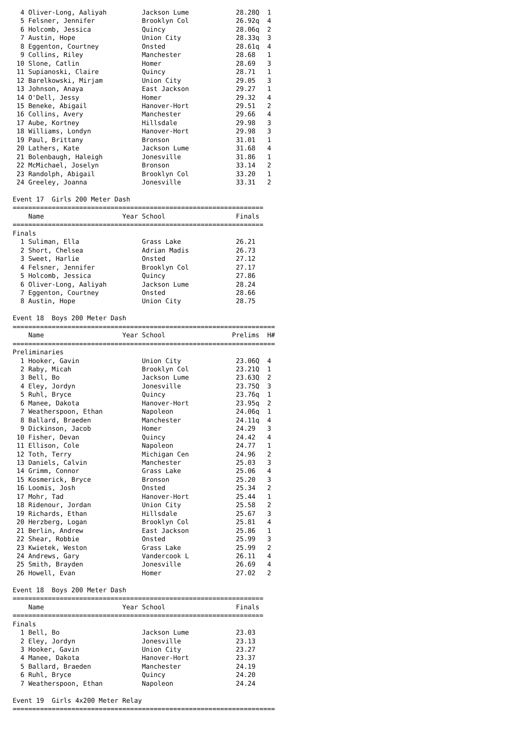4 Oliver-Long, Aaliyah         Jackson Lume            28.28Q  1
  5 Felsner, Jennifer            Brooklyn Col            26.92q  4
  6 Holcomb, Jessica             Quincy                  28.06q  2
  7 Austin, Hope                 Union City              28.33q  3
  8 Eggenton, Courtney           Onsted                  28.61q  4
  9 Collins, Riley               Manchester              28.68   1
 10 Slone, Catlin                Homer                   28.69   3
 11 Supianoski, Claire           Quincy                  28.71   1
 12 Barelkowski, Mirjam          Union City              29.05   3
 13 Johnson, Anaya               East Jackson            29.27   1
 14 O'Dell, Jessy                Homer                   29.32   4
 15 Beneke, Abigail              Hanover-Hort            29.51   2
 16 Collins, Avery               Manchester              29.66   4
 17 Aube, Kortney                Hillsdale               29.98   3
 18 Williams, Londyn             Hanover-Hort            29.98   3
 19 Paul, Brittany               Bronson                 31.01   1
 20 Lathers, Kate                Jackson Lume            31.68   4
 21 Bolenbaugh, Haleigh          Jonesville              31.86   1
 22 McMichael, Joselyn           Bronson                 33.14   2
 23 Randolph, Abigail            Brooklyn Col            33.20   1
 24 Greeley, Joanna              Jonesville              33.31   2

Event 17  Girls 200 Meter Dash
================================================================
    Name                    Year School                  Finals
================================================================
Finals
  1 Suliman, Ella                Grass Lake              26.21
  2 Short, Chelsea               Adrian Madis            26.73
  3 Sweet, Harlie                Onsted                  27.12
  4 Felsner, Jennifer            Brooklyn Col            27.17
  5 Holcomb, Jessica             Quincy                  27.86
  6 Oliver-Long, Aaliyah         Jackson Lume            28.24
  7 Eggenton, Courtney           Onsted                  28.66
  8 Austin, Hope                 Union City              28.75

Event 18  Boys 200 Meter Dash
===================================================================
    Name                    Year School                 Prelims  H#
===================================================================
Preliminaries
  1 Hooker, Gavin                Union City              23.06Q  4
  2 Raby, Micah                  Brooklyn Col            23.21Q  1
  3 Bell, Bo                     Jackson Lume            23.63Q  2
  4 Eley, Jordyn                 Jonesville              23.75Q  3
  5 Ruhl, Bryce                  Quincy                  23.76q  1
  6 Manee, Dakota                Hanover-Hort            23.95q  2
  7 Weatherspoon, Ethan          Napoleon                24.06q  1
  8 Ballard, Braeden             Manchester              24.11q  4
  9 Dickinson, Jacob             Homer                   24.29   3
 10 Fisher, Devan                Quincy                  24.42   4
 11 Ellison, Cole                Napoleon                24.77   1
 12 Toth, Terry                  Michigan Cen            24.96   2
 13 Daniels, Calvin              Manchester              25.03   3
 14 Grimm, Connor                Grass Lake              25.06   4
 15 Kosmerick, Bryce             Bronson                 25.20   3
 16 Loomis, Josh                 Onsted                  25.34   2
 17 Mohr, Tad                    Hanover-Hort            25.44   1
 18 Ridenour, Jordan             Union City              25.58   2
 19 Richards, Ethan              Hillsdale               25.67   3
 20 Herzberg, Logan              Brooklyn Col            25.81   4
 21 Berlin, Andrew               East Jackson            25.86   1
 22 Shear, Robbie                Onsted                  25.99   3
 23 Kwietek, Weston              Grass Lake              25.99   2
 24 Andrews, Gary                Vandercook L            26.11   4
 25 Smith, Brayden               Jonesville              26.69   4
 26 Howell, Evan                 Homer                   27.02   2

Event 18  Boys 200 Meter Dash
================================================================
    Name                    Year School                  Finals
================================================================
Finals
  1 Bell, Bo                     Jackson Lume            23.03
  2 Eley, Jordyn                 Jonesville              23.13
  3 Hooker, Gavin                Union City              23.27
  4 Manee, Dakota                Hanover-Hort            23.37
  5 Ballard, Braeden             Manchester              24.19
  6 Ruhl, Bryce                  Quincy                  24.20
  7 Weatherspoon, Ethan          Napoleon                24.24

Event 19  Girls 4x200 Meter Relay
===================================================================